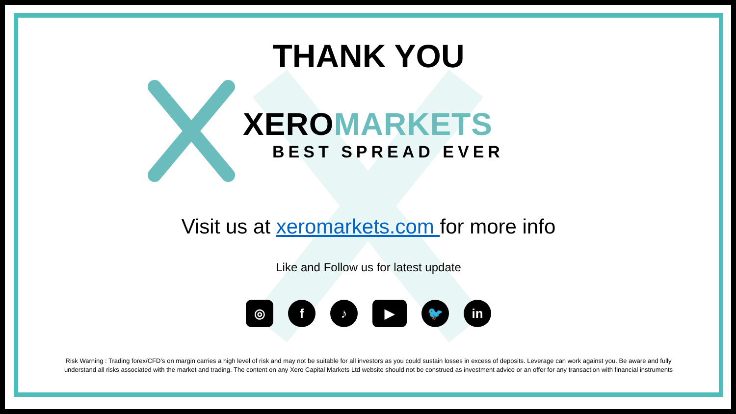THANK YOU
XEROMARKETS
BEST SPREAD EVER
Visit us at xeromarkets.com for more info
Like and Follow us for latest update
◎ f ♪ ▶ 🐦 in
Risk Warning : Trading forex/CFD’s on margin carries a high level of risk and may not be suitable for all investors as you could sustain losses in excess of deposits. Leverage can work against you. Be aware and fully
understand all risks associated with the market and trading. The content on any Xero Capital Markets Ltd website should not be construed as investment advice or an offer for any transaction with financial instruments